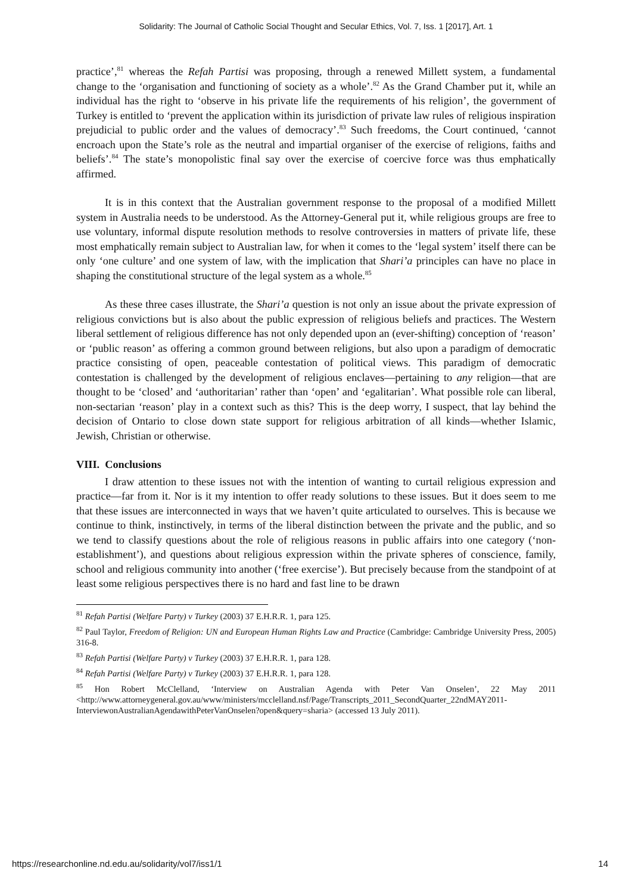Solidarity: The Journal of Catholic Social Thought and Secular Ethics, Vol. 7, Iss. 1 [2017], Art. 1
practice’,<sup>81</sup> whereas the Refah Partisi was proposing, through a renewed Millett system, a fundamental change to the ‘organisation and functioning of society as a whole’.<sup>82</sup> As the Grand Chamber put it, while an individual has the right to ‘observe in his private life the requirements of his religion’, the government of Turkey is entitled to ‘prevent the application within its jurisdiction of private law rules of religious inspiration prejudicial to public order and the values of democracy’.<sup>83</sup> Such freedoms, the Court continued, ‘cannot encroach upon the State’s role as the neutral and impartial organiser of the exercise of religions, faiths and beliefs’.<sup>84</sup> The state’s monopolistic final say over the exercise of coercive force was thus emphatically affirmed.
It is in this context that the Australian government response to the proposal of a modified Millett system in Australia needs to be understood. As the Attorney-General put it, while religious groups are free to use voluntary, informal dispute resolution methods to resolve controversies in matters of private life, these most emphatically remain subject to Australian law, for when it comes to the ‘legal system’ itself there can be only ‘one culture’ and one system of law, with the implication that Shari’a principles can have no place in shaping the constitutional structure of the legal system as a whole.<sup>85</sup>
As these three cases illustrate, the Shari’a question is not only an issue about the private expression of religious convictions but is also about the public expression of religious beliefs and practices. The Western liberal settlement of religious difference has not only depended upon an (ever-shifting) conception of ‘reason’ or ‘public reason’ as offering a common ground between religions, but also upon a paradigm of democratic practice consisting of open, peaceable contestation of political views. This paradigm of democratic contestation is challenged by the development of religious enclaves—pertaining to any religion—that are thought to be ‘closed’ and ‘authoritarian’ rather than ‘open’ and ‘egalitarian’. What possible role can liberal, non-sectarian ‘reason’ play in a context such as this? This is the deep worry, I suspect, that lay behind the decision of Ontario to close down state support for religious arbitration of all kinds—whether Islamic, Jewish, Christian or otherwise.
VIII. Conclusions
I draw attention to these issues not with the intention of wanting to curtail religious expression and practice—far from it. Nor is it my intention to offer ready solutions to these issues. But it does seem to me that these issues are interconnected in ways that we haven’t quite articulated to ourselves. This is because we continue to think, instinctively, in terms of the liberal distinction between the private and the public, and so we tend to classify questions about the role of religious reasons in public affairs into one category (‘non-establishment’), and questions about religious expression within the private spheres of conscience, family, school and religious community into another (‘free exercise’). But precisely because from the standpoint of at least some religious perspectives there is no hard and fast line to be drawn
<sup>81</sup> Refah Partisi (Welfare Party) v Turkey (2003) 37 E.H.R.R. 1, para 125.
<sup>82</sup> Paul Taylor, Freedom of Religion: UN and European Human Rights Law and Practice (Cambridge: Cambridge University Press, 2005) 316-8.
<sup>83</sup> Refah Partisi (Welfare Party) v Turkey (2003) 37 E.H.R.R. 1, para 128.
<sup>84</sup> Refah Partisi (Welfare Party) v Turkey (2003) 37 E.H.R.R. 1, para 128.
<sup>85</sup> Hon Robert McClelland, ‘Interview on Australian Agenda with Peter Van Onselen’, 22 May 2011 <http://www.attorneygeneral.gov.au/www/ministers/mcclelland.nsf/Page/Transcripts_2011_SecondQuarter_22ndMAY2011-InterviewonAustralianAgendawithPeterVanOnselen?open&query=sharia> (accessed 13 July 2011).
https://researchonline.nd.edu.au/solidarity/vol7/iss1/1 14